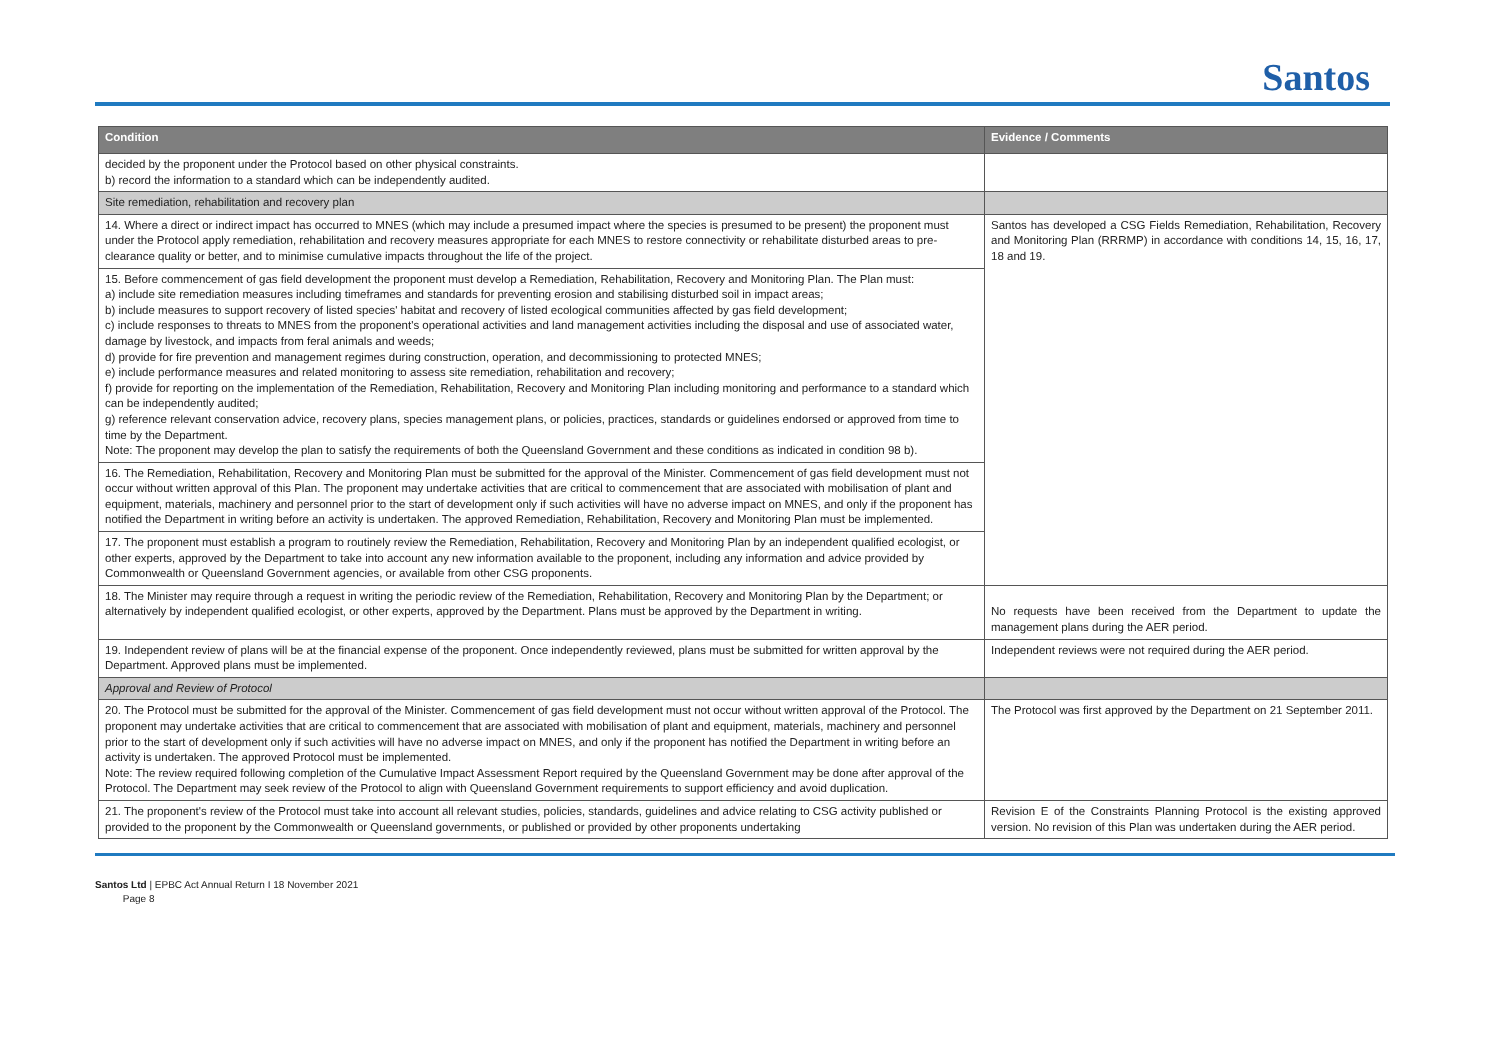Santos
| Condition | Evidence / Comments |
| --- | --- |
| decided by the proponent under the Protocol based on other physical constraints. b) record the information to a standard which can be independently audited. | |
| Site remediation, rehabilitation and recovery plan | |
| 14. Where a direct or indirect impact has occurred to MNES (which may include a presumed impact where the species is presumed to be present) the proponent must under the Protocol apply remediation, rehabilitation and recovery measures appropriate for each MNES to restore connectivity or rehabilitate disturbed areas to pre-clearance quality or better, and to minimise cumulative impacts throughout the life of the project. | Santos has developed a CSG Fields Remediation, Rehabilitation, Recovery and Monitoring Plan (RRRMP) in accordance with conditions 14, 15, 16, 17, 18 and 19. |
| 15. Before commencement of gas field development the proponent must develop a Remediation, Rehabilitation, Recovery and Monitoring Plan. The Plan must: a) include site remediation measures including timeframes and standards for preventing erosion and stabilising disturbed soil in impact areas; b) include measures to support recovery of listed species' habitat and recovery of listed ecological communities affected by gas field development; c) include responses to threats to MNES from the proponent's operational activities and land management activities including the disposal and use of associated water, damage by livestock, and impacts from feral animals and weeds; d) provide for fire prevention and management regimes during construction, operation, and decommissioning to protected MNES; e) include performance measures and related monitoring to assess site remediation, rehabilitation and recovery; f) provide for reporting on the implementation of the Remediation, Rehabilitation, Recovery and Monitoring Plan including monitoring and performance to a standard which can be independently audited; g) reference relevant conservation advice, recovery plans, species management plans, or policies, practices, standards or guidelines endorsed or approved from time to time by the Department. Note: The proponent may develop the plan to satisfy the requirements of both the Queensland Government and these conditions as indicated in condition 98 b). | |
| 16. The Remediation, Rehabilitation, Recovery and Monitoring Plan must be submitted for the approval of the Minister. Commencement of gas field development must not occur without written approval of this Plan. The proponent may undertake activities that are critical to commencement that are associated with mobilisation of plant and equipment, materials, machinery and personnel prior to the start of development only if such activities will have no adverse impact on MNES, and only if the proponent has notified the Department in writing before an activity is undertaken. The approved Remediation, Rehabilitation, Recovery and Monitoring Plan must be implemented. | |
| 17. The proponent must establish a program to routinely review the Remediation, Rehabilitation, Recovery and Monitoring Plan by an independent qualified ecologist, or other experts, approved by the Department to take into account any new information available to the proponent, including any information and advice provided by Commonwealth or Queensland Government agencies, or available from other CSG proponents. | |
| 18. The Minister may require through a request in writing the periodic review of the Remediation, Rehabilitation, Recovery and Monitoring Plan by the Department; or alternatively by independent qualified ecologist, or other experts, approved by the Department. Plans must be approved by the Department in writing. | No requests have been received from the Department to update the management plans during the AER period. |
| 19. Independent review of plans will be at the financial expense of the proponent. Once independently reviewed, plans must be submitted for written approval by the Department. Approved plans must be implemented. | Independent reviews were not required during the AER period. |
| Approval and Review of Protocol | |
| 20. The Protocol must be submitted for the approval of the Minister. Commencement of gas field development must not occur without written approval of the Protocol. The proponent may undertake activities that are critical to commencement that are associated with mobilisation of plant and equipment, materials, machinery and personnel prior to the start of development only if such activities will have no adverse impact on MNES, and only if the proponent has notified the Department in writing before an activity is undertaken. The approved Protocol must be implemented. Note: The review required following completion of the Cumulative Impact Assessment Report required by the Queensland Government may be done after approval of the Protocol. The Department may seek review of the Protocol to align with Queensland Government requirements to support efficiency and avoid duplication. | The Protocol was first approved by the Department on 21 September 2011. |
| 21. The proponent's review of the Protocol must take into account all relevant studies, policies, standards, guidelines and advice relating to CSG activity published or provided to the proponent by the Commonwealth or Queensland governments, or published or provided by other proponents undertaking | Revision E of the Constraints Planning Protocol is the existing approved version. No revision of this Plan was undertaken during the AER period. |
Santos Ltd | EPBC Act Annual Return I 18 November 2021
Page 8